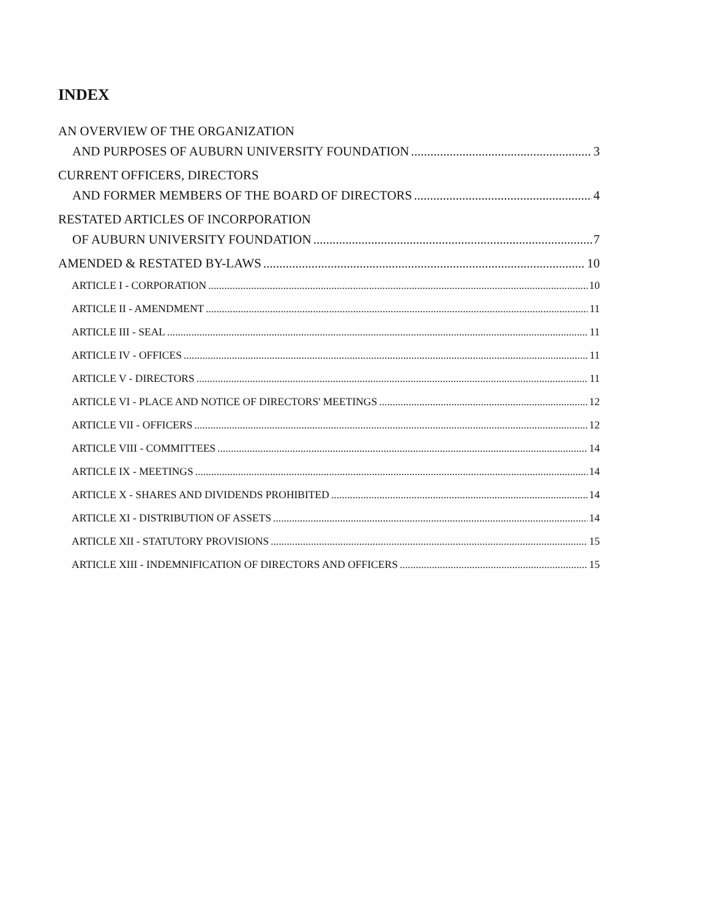INDEX
AN OVERVIEW OF THE ORGANIZATION
AND PURPOSES OF AUBURN UNIVERSITY FOUNDATION 3
CURRENT OFFICERS, DIRECTORS
AND FORMER MEMBERS OF THE BOARD OF DIRECTORS 4
RESTATED ARTICLES OF INCORPORATION
OF AUBURN UNIVERSITY FOUNDATION 7
AMENDED & RESTATED BY-LAWS 10
ARTICLE I - CORPORATION 10
ARTICLE II - AMENDMENT 11
ARTICLE III - SEAL 11
ARTICLE IV - OFFICES 11
ARTICLE V - DIRECTORS 11
ARTICLE VI - PLACE AND NOTICE OF DIRECTORS' MEETINGS 12
ARTICLE VII - OFFICERS 12
ARTICLE VIII - COMMITTEES 14
ARTICLE IX - MEETINGS 14
ARTICLE X - SHARES AND DIVIDENDS PROHIBITED 14
ARTICLE XI - DISTRIBUTION OF ASSETS 14
ARTICLE XII - STATUTORY PROVISIONS 15
ARTICLE XIII - INDEMNIFICATION OF DIRECTORS AND OFFICERS 15